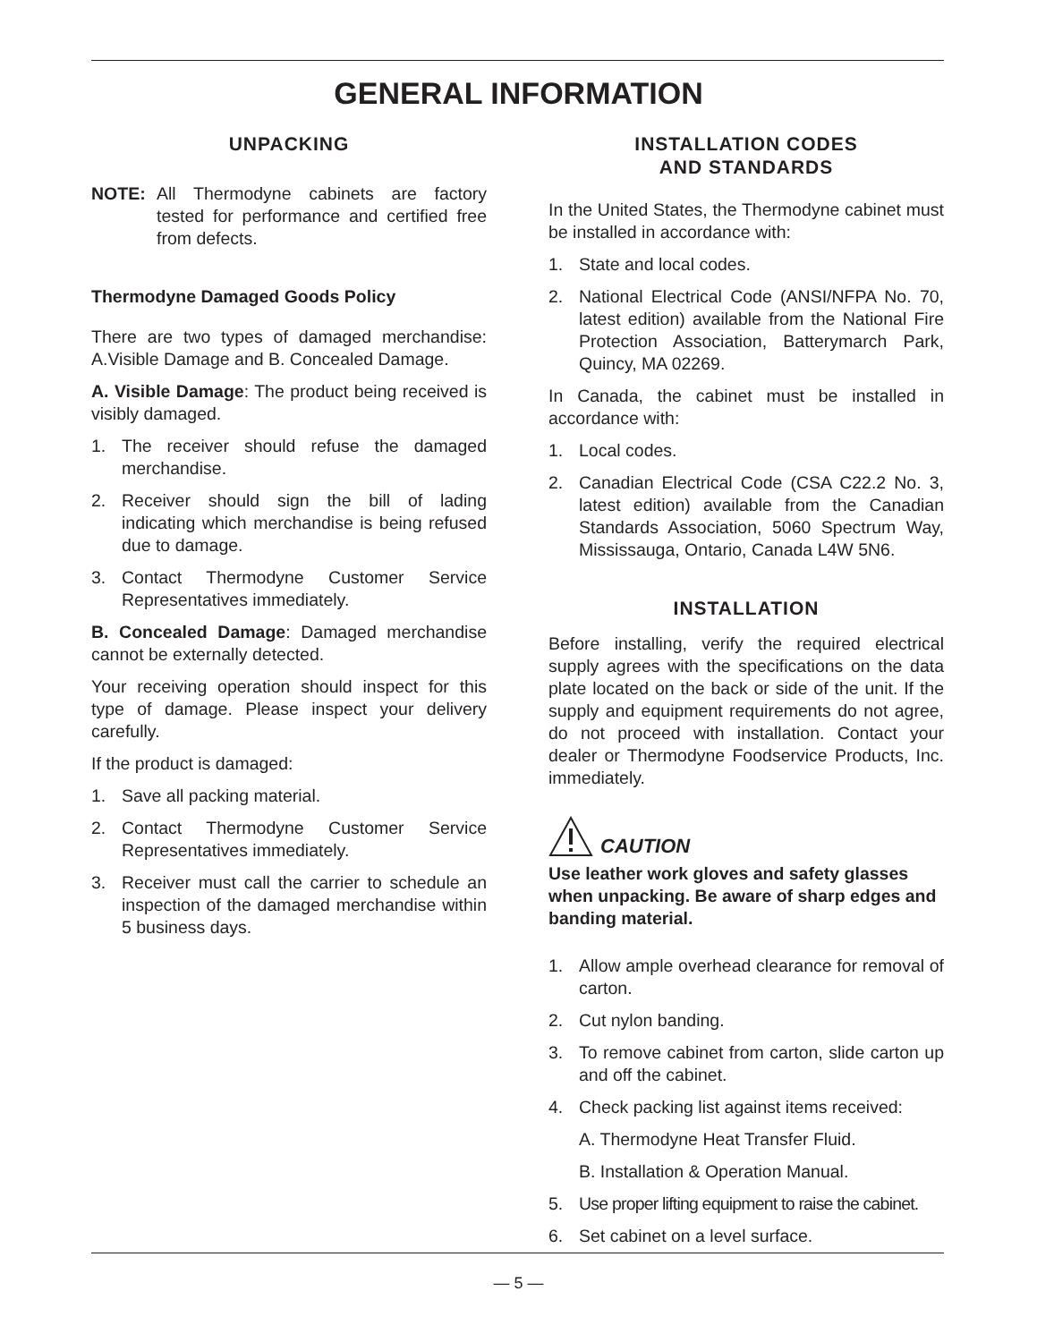GENERAL INFORMATION
UNPACKING
NOTE: All Thermodyne cabinets are factory tested for performance and certified free from defects.
Thermodyne Damaged Goods Policy
There are two types of damaged merchandise: A.Visible Damage and B. Concealed Damage.
A. Visible Damage: The product being received is visibly damaged.
1. The receiver should refuse the damaged merchandise.
2. Receiver should sign the bill of lading indicating which merchandise is being refused due to damage.
3. Contact Thermodyne Customer Service Representatives immediately.
B. Concealed Damage: Damaged merchandise cannot be externally detected.
Your receiving operation should inspect for this type of damage. Please inspect your delivery carefully.
If the product is damaged:
1. Save all packing material.
2. Contact Thermodyne Customer Service Representatives immediately.
3. Receiver must call the carrier to schedule an inspection of the damaged merchandise within 5 business days.
INSTALLATION CODES
AND STANDARDS
In the United States, the Thermodyne cabinet must be installed in accordance with:
1. State and local codes.
2. National Electrical Code (ANSI/NFPA No. 70, latest edition) available from the National Fire Protection Association, Batterymarch Park, Quincy, MA 02269.
In Canada, the cabinet must be installed in accordance with:
1. Local codes.
2. Canadian Electrical Code (CSA C22.2 No. 3, latest edition) available from the Canadian Standards Association, 5060 Spectrum Way, Mississauga, Ontario, Canada L4W 5N6.
INSTALLATION
Before installing, verify the required electrical supply agrees with the specifications on the data plate located on the back or side of the unit. If the supply and equipment requirements do not agree, do not proceed with installation. Contact your dealer or Thermodyne Foodservice Products, Inc. immediately.
CAUTION
Use leather work gloves and safety glasses when unpacking. Be aware of sharp edges and banding material.
1. Allow ample overhead clearance for removal of carton.
2. Cut nylon banding.
3. To remove cabinet from carton, slide carton up and off the cabinet.
4. Check packing list against items received:
A. Thermodyne Heat Transfer Fluid.
B. Installation & Operation Manual.
5. Use proper lifting equipment to raise the cabinet.
6. Set cabinet on a level surface.
— 5 —